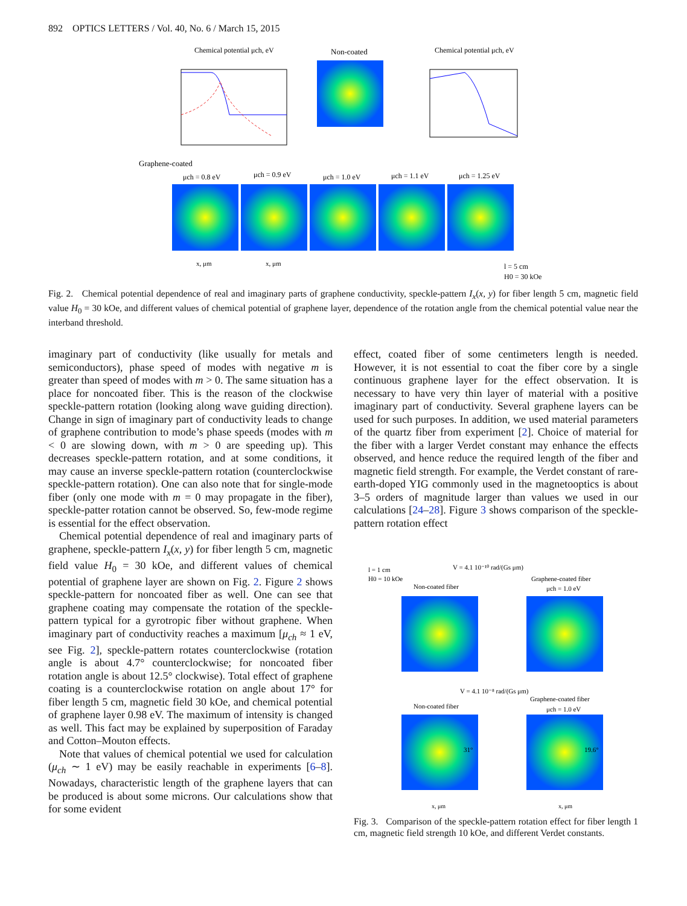892 OPTICS LETTERS / Vol. 40, No. 6 / March 15, 2015
Chemical potential μch, eV
Non-coated
Chemical potential μch, eV
Graphene-coated
μch = 0.8 eV
μch = 0.9 eV
μch = 1.0 eV
μch = 1.1 eV
μch = 1.25 eV
x, μm
x, μm
l = 5 cm
H0 = 30 kOe
Fig. 2. Chemical potential dependence of real and imaginary parts of graphene conductivity, speckle-pattern I<sub>x</sub>(x, y) for fiber length 5 cm, magnetic field value H<sub>0</sub> = 30 kOe, and different values of chemical potential of graphene layer, dependence of the rotation angle from the chemical potential value near the interband threshold.
imaginary part of conductivity (like usually for metals and semiconductors), phase speed of modes with negative m is greater than speed of modes with m > 0. The same situation has a place for noncoated fiber. This is the reason of the clockwise speckle-pattern rotation (looking along wave guiding direction). Change in sign of imaginary part of conductivity leads to change of graphene contribution to mode’s phase speeds (modes with m < 0 are slowing down, with m > 0 are speeding up). This decreases speckle-pattern rotation, and at some conditions, it may cause an inverse speckle-pattern rotation (counterclockwise speckle-pattern rotation). One can also note that for single-mode fiber (only one mode with m = 0 may propagate in the fiber), speckle-patter rotation cannot be observed. So, few-mode regime is essential for the effect observation.
Chemical potential dependence of real and imaginary parts of graphene, speckle-pattern I<sub>x</sub>(x, y) for fiber length 5 cm, magnetic field value H<sub>0</sub> = 30 kOe, and different values of chemical potential of graphene layer are shown on Fig. 2. Figure 2 shows speckle-pattern for noncoated fiber as well. One can see that graphene coating may compensate the rotation of the speckle-pattern typical for a gyrotropic fiber without graphene. When imaginary part of conductivity reaches a maximum [μ<sub>ch</sub> ≈ 1 eV, see Fig. 2], speckle-pattern rotates counterclockwise (rotation angle is about 4.7° counterclockwise; for noncoated fiber rotation angle is about 12.5° clockwise). Total effect of graphene coating is a counterclockwise rotation on angle about 17° for fiber length 5 cm, magnetic field 30 kOe, and chemical potential of graphene layer 0.98 eV. The maximum of intensity is changed as well. This fact may be explained by superposition of Faraday and Cotton–Mouton effects.
Note that values of chemical potential we used for calculation (μ<sub>ch</sub> ∼ 1 eV) may be easily reachable in experiments [6–8]. Nowadays, characteristic length of the graphene layers that can be produced is about some microns. Our calculations show that for some evident
effect, coated fiber of some centimeters length is needed. However, it is not essential to coat the fiber core by a single continuous graphene layer for the effect observation. It is necessary to have very thin layer of material with a positive imaginary part of conductivity. Several graphene layers can be used for such purposes. In addition, we used material parameters of the quartz fiber from experiment [2]. Choice of material for the fiber with a larger Verdet constant may enhance the effects observed, and hence reduce the required length of the fiber and magnetic field strength. For example, the Verdet constant of rare-earth-doped YIG commonly used in the magnetooptics is about 3–5 orders of magnitude larger than values we used in our calculations [24–28]. Figure 3 shows comparison of the speckle-pattern rotation effect
l = 1 cm
H0 = 10 kOe
V = 4.1 10⁻¹⁰ rad/(Gs μm)
Non-coated fiber
Graphene-coated fiber
μch = 1.0 eV
V = 4.1 10⁻⁸ rad/(Gs μm)
Non-coated fiber
Graphene-coated fiber
μch = 1.0 eV
31°
19.6°
x, μm
x, μm
Fig. 3. Comparison of the speckle-pattern rotation effect for fiber length 1 cm, magnetic field strength 10 kOe, and different Verdet constants.